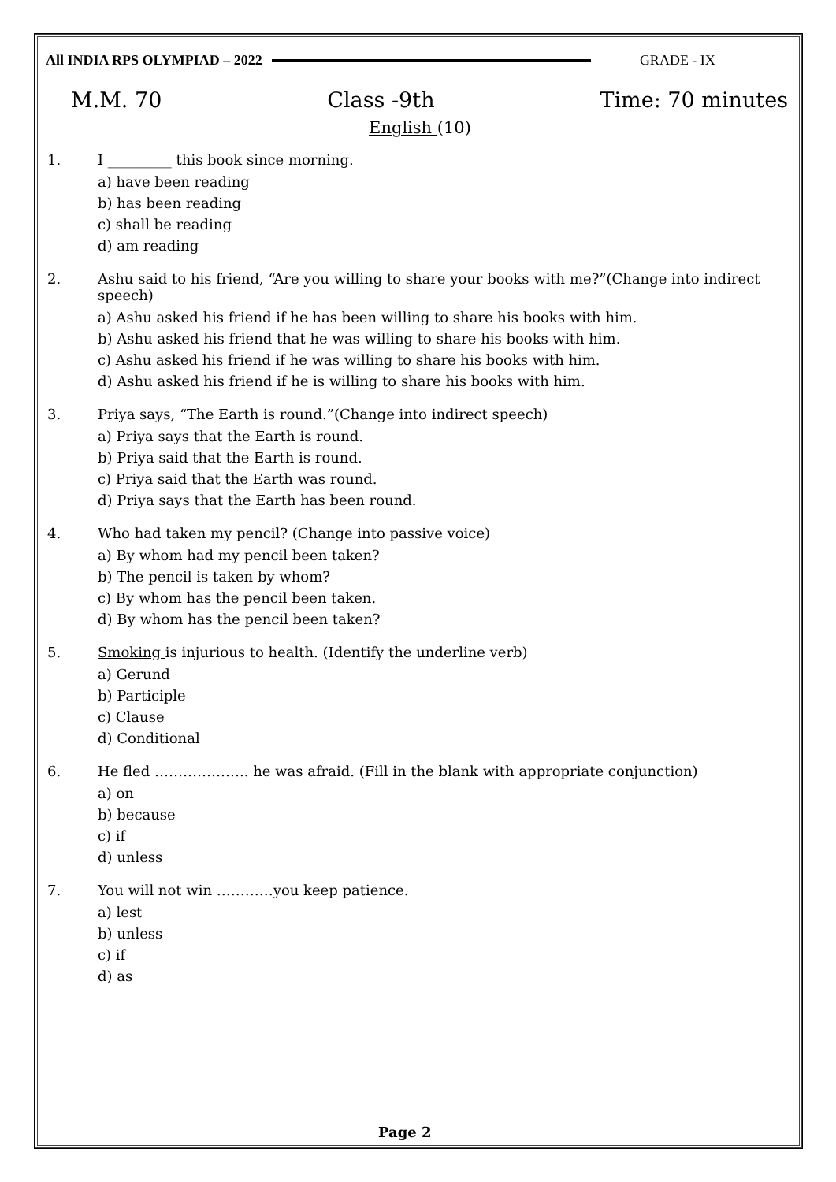All INDIA RPS OLYMPIAD – 2022 GRADE - IX
M.M. 70 Class -9th Time: 70 minutes
English (10)
1. I _________ this book since morning.
a) have been reading
b) has been reading
c) shall be reading
d) am reading
2. Ashu said to his friend, “Are you willing to share your books with me?”(Change into indirect speech)
a) Ashu asked his friend if he has been willing to share his books with him.
b) Ashu asked his friend that he was willing to share his books with him.
c) Ashu asked his friend if he was willing to share his books with him.
d) Ashu asked his friend if he is willing to share his books with him.
3. Priya says, “The Earth is round.”(Change into indirect speech)
a) Priya says that the Earth is round.
b) Priya said that the Earth is round.
c) Priya said that the Earth was round.
d) Priya says that the Earth has been round.
4. Who had taken my pencil? (Change into passive voice)
a) By whom had my pencil been taken?
b) The pencil is taken by whom?
c) By whom has the pencil been taken.
d) By whom has the pencil been taken?
5. Smoking is injurious to health. (Identify the underline verb)
a) Gerund
b) Participle
c) Clause
d) Conditional
6. He fled ……………….. he was afraid. (Fill in the blank with appropriate conjunction)
a) on
b) because
c) if
d) unless
7. You will not win …………you keep patience.
a) lest
b) unless
c) if
d) as
Page 2